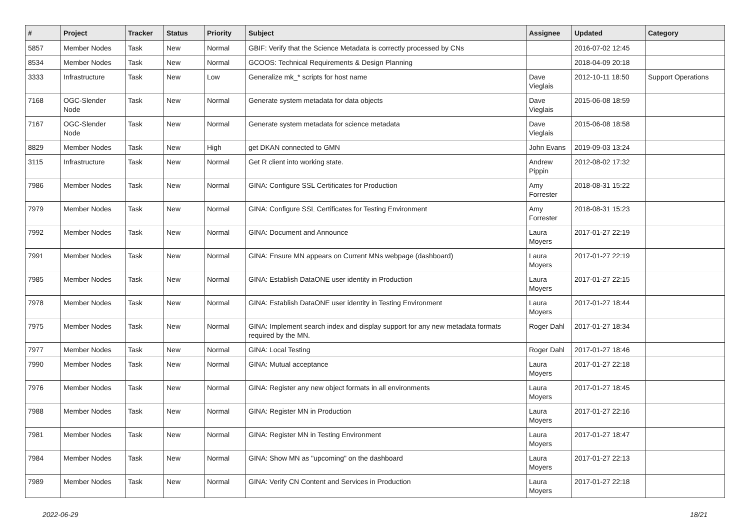| # | Project | Tracker | Status | Priority | Subject | Assignee | Updated | Category |
| --- | --- | --- | --- | --- | --- | --- | --- | --- |
| 5857 | Member Nodes | Task | New | Normal | GBIF: Verify that the Science Metadata is correctly processed by CNs | | 2016-07-02 12:45 | |
| 8534 | Member Nodes | Task | New | Normal | GCOOS: Technical Requirements & Design Planning | | 2018-04-09 20:18 | |
| 3333 | Infrastructure | Task | New | Low | Generalize mk_* scripts for host name | Dave Vieglais | 2012-10-11 18:50 | Support Operations |
| 7168 | OGC-Slender Node | Task | New | Normal | Generate system metadata for data objects | Dave Vieglais | 2015-06-08 18:59 | |
| 7167 | OGC-Slender Node | Task | New | Normal | Generate system metadata for science metadata | Dave Vieglais | 2015-06-08 18:58 | |
| 8829 | Member Nodes | Task | New | High | get DKAN connected to GMN | John Evans | 2019-09-03 13:24 | |
| 3115 | Infrastructure | Task | New | Normal | Get R client into working state. | Andrew Pippin | 2012-08-02 17:32 | |
| 7986 | Member Nodes | Task | New | Normal | GINA: Configure SSL Certificates for Production | Amy Forrester | 2018-08-31 15:22 | |
| 7979 | Member Nodes | Task | New | Normal | GINA: Configure SSL Certificates for Testing Environment | Amy Forrester | 2018-08-31 15:23 | |
| 7992 | Member Nodes | Task | New | Normal | GINA: Document and Announce | Laura Moyers | 2017-01-27 22:19 | |
| 7991 | Member Nodes | Task | New | Normal | GINA: Ensure MN appears on Current MNs webpage (dashboard) | Laura Moyers | 2017-01-27 22:19 | |
| 7985 | Member Nodes | Task | New | Normal | GINA: Establish DataONE user identity in Production | Laura Moyers | 2017-01-27 22:15 | |
| 7978 | Member Nodes | Task | New | Normal | GINA: Establish DataONE user identity in Testing Environment | Laura Moyers | 2017-01-27 18:44 | |
| 7975 | Member Nodes | Task | New | Normal | GINA: Implement search index and display support for any new metadata formats required by the MN. | Roger Dahl | 2017-01-27 18:34 | |
| 7977 | Member Nodes | Task | New | Normal | GINA: Local Testing | Roger Dahl | 2017-01-27 18:46 | |
| 7990 | Member Nodes | Task | New | Normal | GINA: Mutual acceptance | Laura Moyers | 2017-01-27 22:18 | |
| 7976 | Member Nodes | Task | New | Normal | GINA: Register any new object formats in all environments | Laura Moyers | 2017-01-27 18:45 | |
| 7988 | Member Nodes | Task | New | Normal | GINA: Register MN in Production | Laura Moyers | 2017-01-27 22:16 | |
| 7981 | Member Nodes | Task | New | Normal | GINA: Register MN in Testing Environment | Laura Moyers | 2017-01-27 18:47 | |
| 7984 | Member Nodes | Task | New | Normal | GINA: Show MN as "upcoming" on the dashboard | Laura Moyers | 2017-01-27 22:13 | |
| 7989 | Member Nodes | Task | New | Normal | GINA: Verify CN Content and Services in Production | Laura Moyers | 2017-01-27 22:18 | |
2022-06-29 18/21